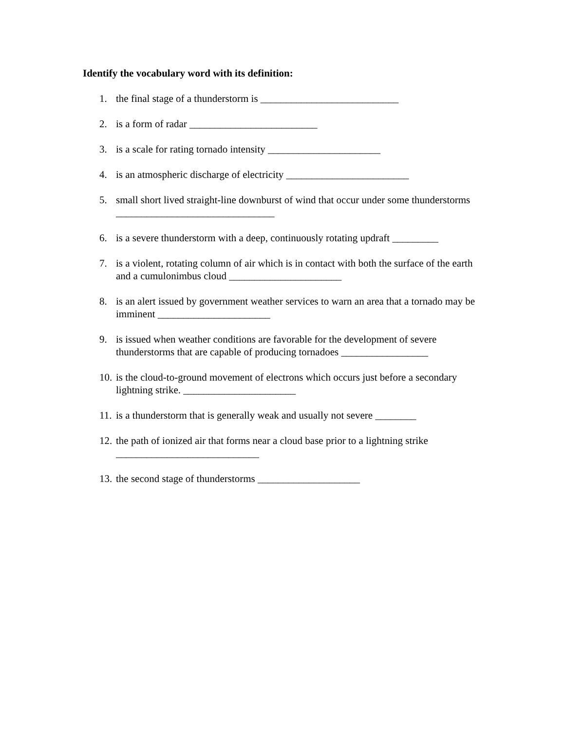Identify the vocabulary word with its definition:
1. the final stage of a thunderstorm is ___________________________
2. is a form of radar _________________________
3. is a scale for rating tornado intensity ______________________
4. is an atmospheric discharge of electricity ________________________
5. small short lived straight-line downburst of wind that occur under some thunderstorms _______________________________
6. is a severe thunderstorm with a deep, continuously rotating updraft _________
7. is a violent, rotating column of air which is in contact with both the surface of the earth and a cumulonimbus cloud ______________________
8. is an alert issued by government weather services to warn an area that a tornado may be imminent ______________________
9. is issued when weather conditions are favorable for the development of severe thunderstorms that are capable of producing tornadoes _________________
10. is the cloud-to-ground movement of electrons which occurs just before a secondary lightning strike. ______________________
11. is a thunderstorm that is generally weak and usually not severe ________
12. the path of ionized air that forms near a cloud base prior to a lightning strike ____________________________
13. the second stage of thunderstorms ____________________